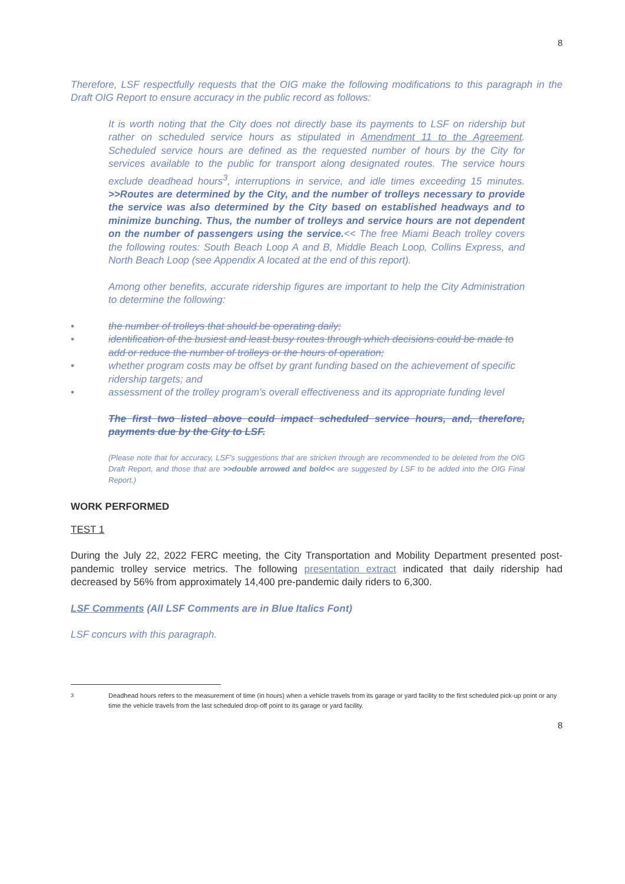8
Therefore, LSF respectfully requests that the OIG make the following modifications to this paragraph in the Draft OIG Report to ensure accuracy in the public record as follows:
It is worth noting that the City does not directly base its payments to LSF on ridership but rather on scheduled service hours as stipulated in Amendment 11 to the Agreement. Scheduled service hours are defined as the requested number of hours by the City for services available to the public for transport along designated routes. The service hours exclude deadhead hours<sup>3</sup>, interruptions in service, and idle times exceeding 15 minutes. >>Routes are determined by the City, and the number of trolleys necessary to provide the service was also determined by the City based on established headways and to minimize bunching. Thus, the number of trolleys and service hours are not dependent on the number of passengers using the service.<< The free Miami Beach trolley covers the following routes: South Beach Loop A and B, Middle Beach Loop, Collins Express, and North Beach Loop (see Appendix A located at the end of this report).
Among other benefits, accurate ridership figures are important to help the City Administration to determine the following:
• the number of trolleys that should be operating daily;
• identification of the busiest and least busy routes through which decisions could be made to add or reduce the number of trolleys or the hours of operation;
• whether program costs may be offset by grant funding based on the achievement of specific ridership targets; and
• assessment of the trolley program's overall effectiveness and its appropriate funding level
The first two listed above could impact scheduled service hours, and, therefore, payments due by the City to LSF.
(Please note that for accuracy, LSF's suggestions that are stricken through are recommended to be deleted from the OIG Draft Report, and those that are >>double arrowed and bold<< are suggested by LSF to be added into the OIG Final Report.)
WORK PERFORMED
TEST 1
During the July 22, 2022 FERC meeting, the City Transportation and Mobility Department presented post-pandemic trolley service metrics. The following presentation extract indicated that daily ridership had decreased by 56% from approximately 14,400 pre-pandemic daily riders to 6,300.
LSF Comments (All LSF Comments are in Blue Italics Font)
LSF concurs with this paragraph.
<sup>3</sup> Deadhead hours refers to the measurement of time (in hours) when a vehicle travels from its garage or yard facility to the first scheduled pick-up point or any time the vehicle travels from the last scheduled drop-off point to its garage or yard facility.
8